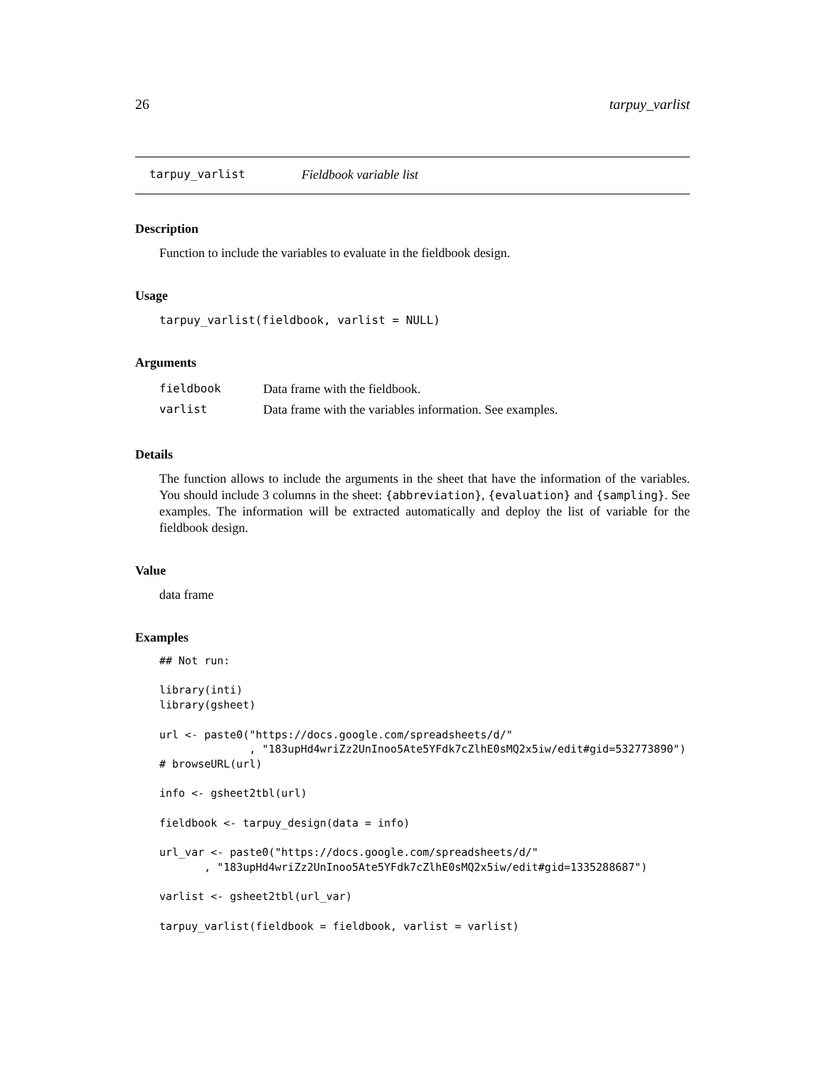26 tarpuy_varlist
tarpuy_varlist Fieldbook variable list
Description
Function to include the variables to evaluate in the fieldbook design.
Usage
tarpuy_varlist(fieldbook, varlist = NULL)
Arguments
| fieldbook | Data frame with the fieldbook. |
| varlist | Data frame with the variables information. See examples. |
Details
The function allows to include the arguments in the sheet that have the information of the variables. You should include 3 columns in the sheet: {abbreviation}, {evaluation} and {sampling}. See examples. The information will be extracted automatically and deploy the list of variable for the fieldbook design.
Value
data frame
Examples
## Not run:

library(inti)
library(gsheet)

url <- paste0("https://docs.google.com/spreadsheets/d/"
              , "183upHd4wriZz2UnInoo5Ate5YFdk7cZlhE0sMQ2x5iw/edit#gid=532773890")
# browseURL(url)

info <- gsheet2tbl(url)

fieldbook <- tarpuy_design(data = info)

url_var <- paste0("https://docs.google.com/spreadsheets/d/"
       , "183upHd4wriZz2UnInoo5Ate5YFdk7cZlhE0sMQ2x5iw/edit#gid=1335288687")

varlist <- gsheet2tbl(url_var)

tarpuy_varlist(fieldbook = fieldbook, varlist = varlist)